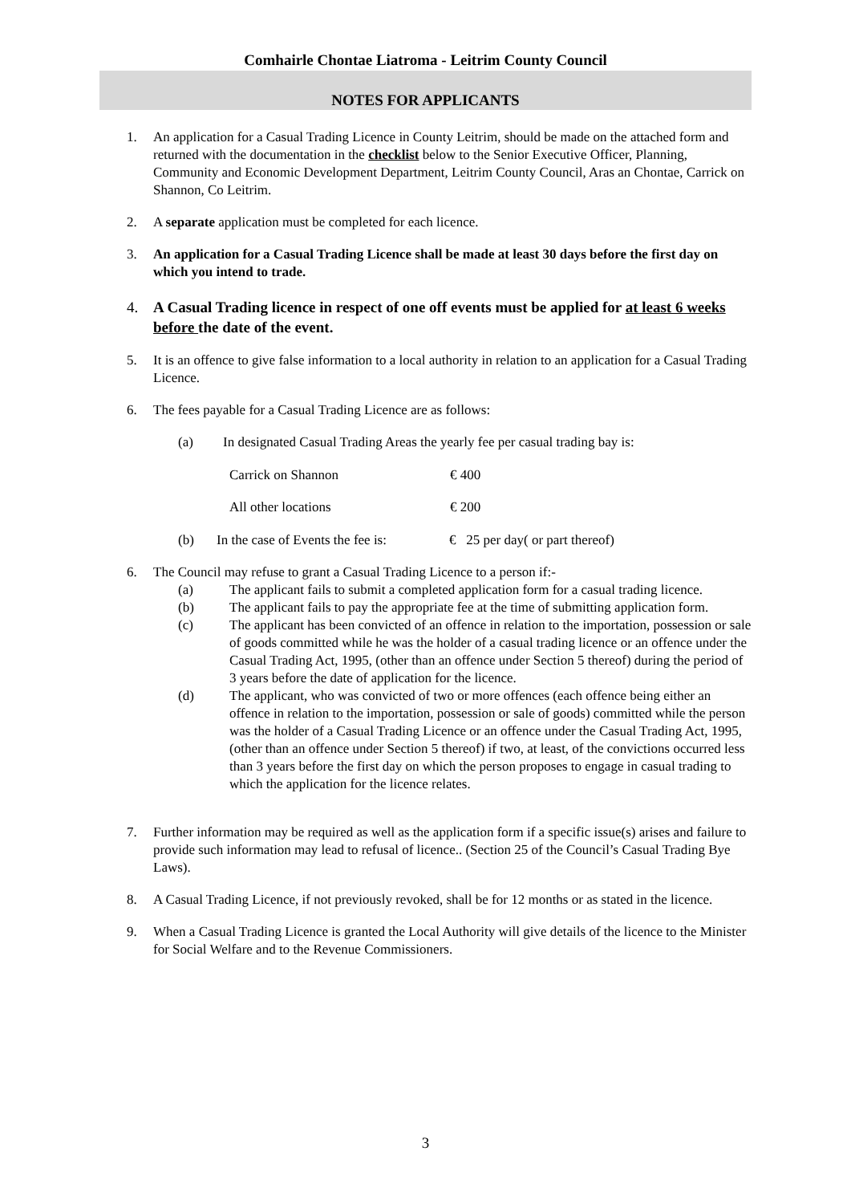Comhairle Chontae Liatroma - Leitrim County Council
NOTES FOR APPLICANTS
1. An application for a Casual Trading Licence in County Leitrim, should be made on the attached form and returned with the documentation in the checklist below to the Senior Executive Officer, Planning, Community and Economic Development Department, Leitrim County Council, Aras an Chontae, Carrick on Shannon, Co Leitrim.
2. A separate application must be completed for each licence.
3. An application for a Casual Trading Licence shall be made at least 30 days before the first day on which you intend to trade.
4. A Casual Trading licence in respect of one off events must be applied for at least 6 weeks before the date of the event.
5. It is an offence to give false information to a local authority in relation to an application for a Casual Trading Licence.
6. The fees payable for a Casual Trading Licence are as follows:
(a) In designated Casual Trading Areas the yearly fee per casual trading bay is:
Carrick on Shannon € 400
All other locations € 200
(b) In the case of Events the fee is:
€ 25 per day( or part thereof)
6. The Council may refuse to grant a Casual Trading Licence to a person if:-
(a) The applicant fails to submit a completed application form for a casual trading licence.
(b) The applicant fails to pay the appropriate fee at the time of submitting application form.
(c) The applicant has been convicted of an offence in relation to the importation, possession or sale of goods committed while he was the holder of a casual trading licence or an offence under the Casual Trading Act, 1995, (other than an offence under Section 5 thereof) during the period of 3 years before the date of application for the licence.
(d) The applicant, who was convicted of two or more offences (each offence being either an offence in relation to the importation, possession or sale of goods) committed while the person was the holder of a Casual Trading Licence or an offence under the Casual Trading Act, 1995, (other than an offence under Section 5 thereof) if two, at least, of the convictions occurred less than 3 years before the first day on which the person proposes to engage in casual trading to which the application for the licence relates.
7. Further information may be required as well as the application form if a specific issue(s) arises and failure to provide such information may lead to refusal of licence.. (Section 25 of the Council’s Casual Trading Bye Laws).
8. A Casual Trading Licence, if not previously revoked, shall be for 12 months or as stated in the licence.
9. When a Casual Trading Licence is granted the Local Authority will give details of the licence to the Minister for Social Welfare and to the Revenue Commissioners.
3